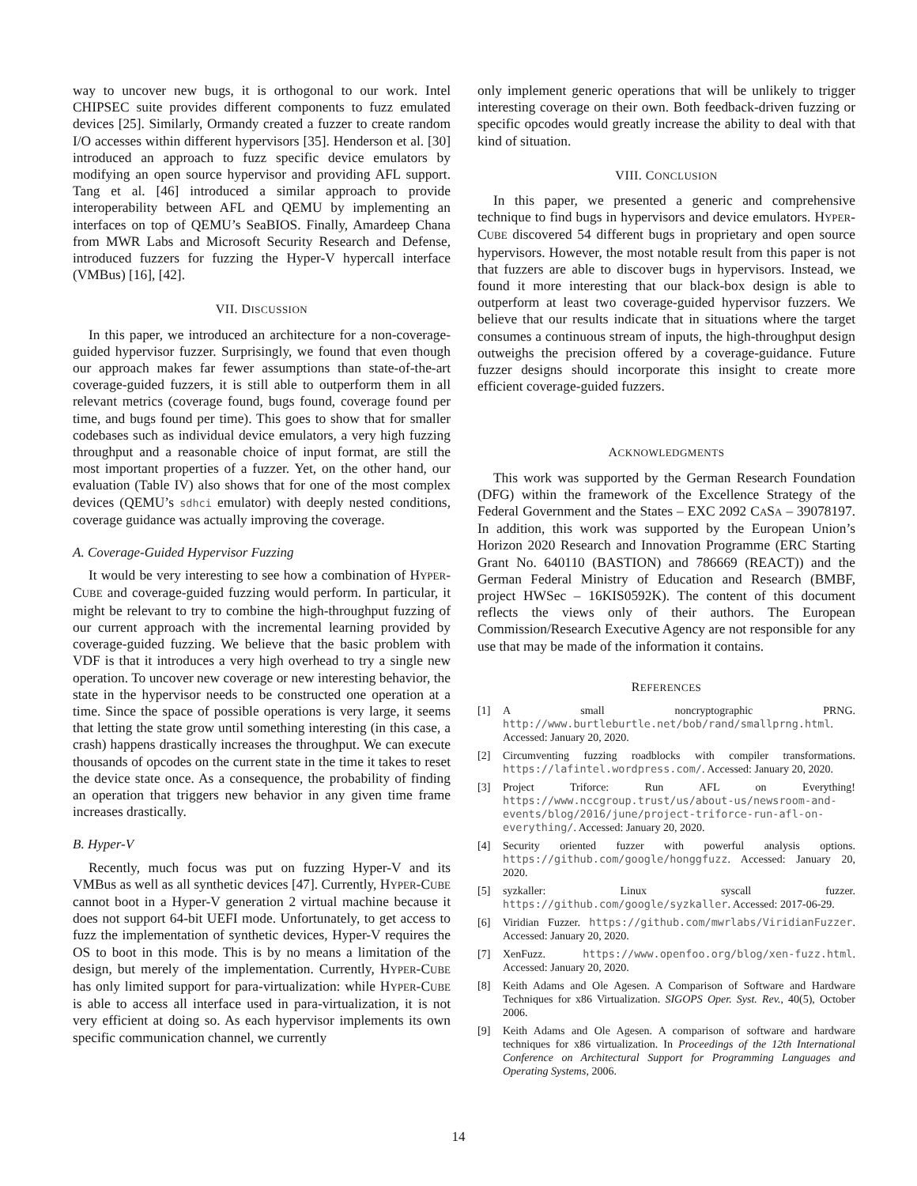way to uncover new bugs, it is orthogonal to our work. Intel CHIPSEC suite provides different components to fuzz emulated devices [25]. Similarly, Ormandy created a fuzzer to create random I/O accesses within different hypervisors [35]. Henderson et al. [30] introduced an approach to fuzz specific device emulators by modifying an open source hypervisor and providing AFL support. Tang et al. [46] introduced a similar approach to provide interoperability between AFL and QEMU by implementing an interfaces on top of QEMU’s SeaBIOS. Finally, Amardeep Chana from MWR Labs and Microsoft Security Research and Defense, introduced fuzzers for fuzzing the Hyper-V hypercall interface (VMBus) [16], [42].
VII. DISCUSSION
In this paper, we introduced an architecture for a non-coverage-guided hypervisor fuzzer. Surprisingly, we found that even though our approach makes far fewer assumptions than state-of-the-art coverage-guided fuzzers, it is still able to outperform them in all relevant metrics (coverage found, bugs found, coverage found per time, and bugs found per time). This goes to show that for smaller codebases such as individual device emulators, a very high fuzzing throughput and a reasonable choice of input format, are still the most important properties of a fuzzer. Yet, on the other hand, our evaluation (Table IV) also shows that for one of the most complex devices (QEMU’s sdhci emulator) with deeply nested conditions, coverage guidance was actually improving the coverage.
A. Coverage-Guided Hypervisor Fuzzing
It would be very interesting to see how a combination of HYPER-CUBE and coverage-guided fuzzing would perform. In particular, it might be relevant to try to combine the high-throughput fuzzing of our current approach with the incremental learning provided by coverage-guided fuzzing. We believe that the basic problem with VDF is that it introduces a very high overhead to try a single new operation. To uncover new coverage or new interesting behavior, the state in the hypervisor needs to be constructed one operation at a time. Since the space of possible operations is very large, it seems that letting the state grow until something interesting (in this case, a crash) happens drastically increases the throughput. We can execute thousands of opcodes on the current state in the time it takes to reset the device state once. As a consequence, the probability of finding an operation that triggers new behavior in any given time frame increases drastically.
B. Hyper-V
Recently, much focus was put on fuzzing Hyper-V and its VMBus as well as all synthetic devices [47]. Currently, HYPER-CUBE cannot boot in a Hyper-V generation 2 virtual machine because it does not support 64-bit UEFI mode. Unfortunately, to get access to fuzz the implementation of synthetic devices, Hyper-V requires the OS to boot in this mode. This is by no means a limitation of the design, but merely of the implementation. Currently, HYPER-CUBE has only limited support for para-virtualization: while HYPER-CUBE is able to access all interface used in para-virtualization, it is not very efficient at doing so. As each hypervisor implements its own specific communication channel, we currently
only implement generic operations that will be unlikely to trigger interesting coverage on their own. Both feedback-driven fuzzing or specific opcodes would greatly increase the ability to deal with that kind of situation.
VIII. CONCLUSION
In this paper, we presented a generic and comprehensive technique to find bugs in hypervisors and device emulators. HYPER-CUBE discovered 54 different bugs in proprietary and open source hypervisors. However, the most notable result from this paper is not that fuzzers are able to discover bugs in hypervisors. Instead, we found it more interesting that our black-box design is able to outperform at least two coverage-guided hypervisor fuzzers. We believe that our results indicate that in situations where the target consumes a continuous stream of inputs, the high-throughput design outweighs the precision offered by a coverage-guidance. Future fuzzer designs should incorporate this insight to create more efficient coverage-guided fuzzers.
ACKNOWLEDGMENTS
This work was supported by the German Research Foundation (DFG) within the framework of the Excellence Strategy of the Federal Government and the States – EXC 2092 CASA – 39078197. In addition, this work was supported by the European Union’s Horizon 2020 Research and Innovation Programme (ERC Starting Grant No. 640110 (BASTION) and 786669 (REACT)) and the German Federal Ministry of Education and Research (BMBF, project HWSec – 16KIS0592K). The content of this document reflects the views only of their authors. The European Commission/Research Executive Agency are not responsible for any use that may be made of the information it contains.
REFERENCES
[1] A small noncryptographic PRNG. http://www.burtleburtle.net/bob/rand/smallprng.html. Accessed: January 20, 2020.
[2] Circumventing fuzzing roadblocks with compiler transformations. https://lafintel.wordpress.com/. Accessed: January 20, 2020.
[3] Project Triforce: Run AFL on Everything! https://www.nccgroup.trust/us/about-us/newsroom-and-events/blog/2016/june/project-triforce-run-afl-on-everything/. Accessed: January 20, 2020.
[4] Security oriented fuzzer with powerful analysis options. https://github.com/google/honggfuzz. Accessed: January 20, 2020.
[5] syzkaller: Linux syscall fuzzer. https://github.com/google/syzkaller. Accessed: 2017-06-29.
[6] Viridian Fuzzer. https://github.com/mwrlabs/ViridianFuzzer. Accessed: January 20, 2020.
[7] XenFuzz. https://www.openfoo.org/blog/xen-fuzz.html. Accessed: January 20, 2020.
[8] Keith Adams and Ole Agesen. A Comparison of Software and Hardware Techniques for x86 Virtualization. SIGOPS Oper. Syst. Rev., 40(5), October 2006.
[9] Keith Adams and Ole Agesen. A comparison of software and hardware techniques for x86 virtualization. In Proceedings of the 12th International Conference on Architectural Support for Programming Languages and Operating Systems, 2006.
14